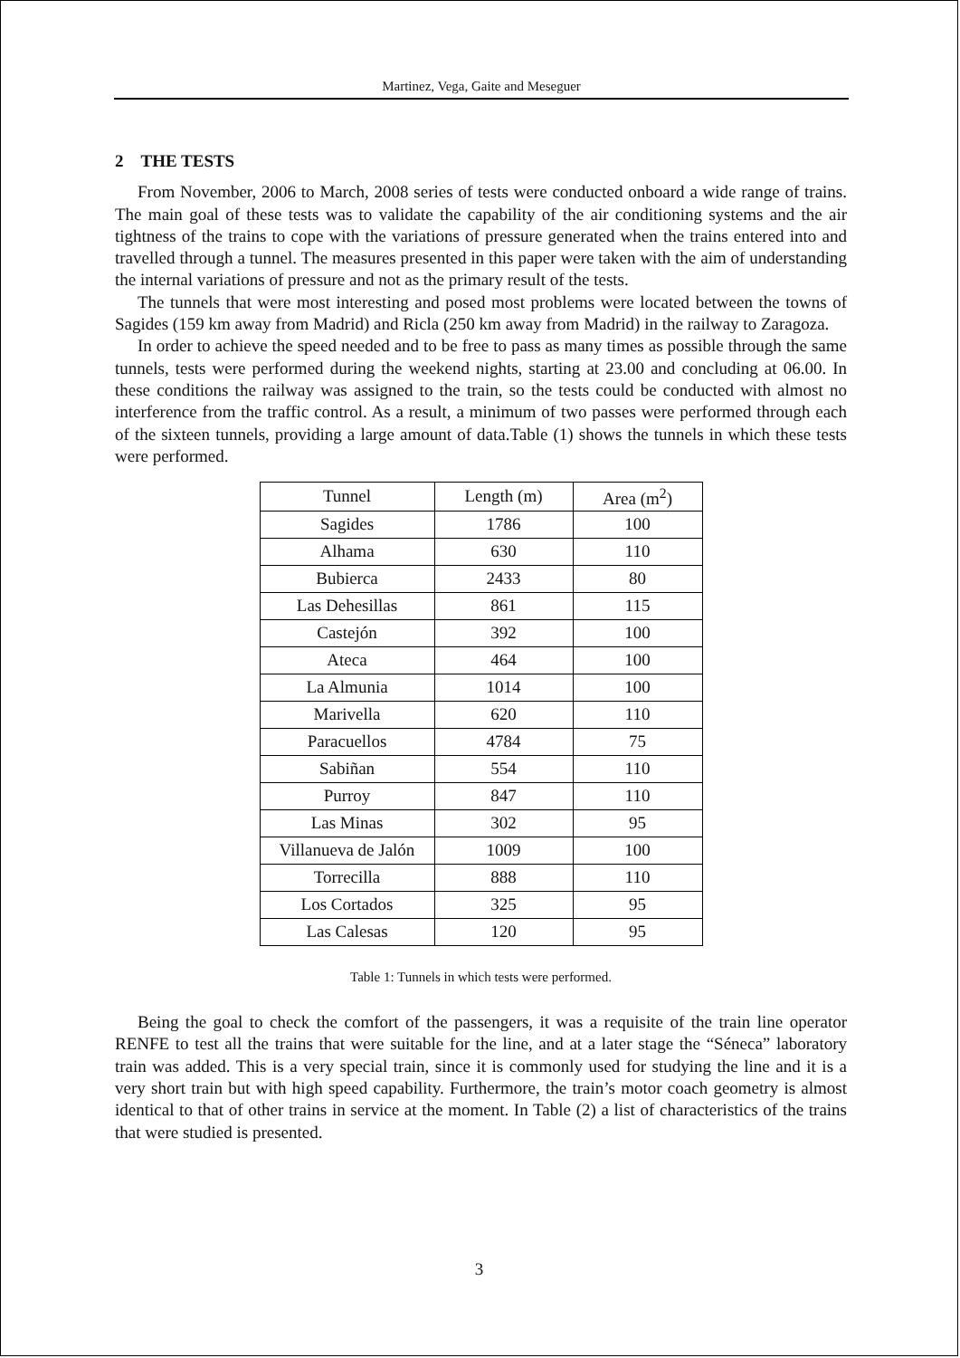Martinez, Vega, Gaite and Meseguer
2 THE TESTS
From November, 2006 to March, 2008 series of tests were conducted onboard a wide range of trains. The main goal of these tests was to validate the capability of the air conditioning systems and the air tightness of the trains to cope with the variations of pressure generated when the trains entered into and travelled through a tunnel. The measures presented in this paper were taken with the aim of understanding the internal variations of pressure and not as the primary result of the tests.
The tunnels that were most interesting and posed most problems were located between the towns of Sagides (159 km away from Madrid) and Ricla (250 km away from Madrid) in the railway to Zaragoza.
In order to achieve the speed needed and to be free to pass as many times as possible through the same tunnels, tests were performed during the weekend nights, starting at 23.00 and concluding at 06.00. In these conditions the railway was assigned to the train, so the tests could be conducted with almost no interference from the traffic control. As a result, a minimum of two passes were performed through each of the sixteen tunnels, providing a large amount of data.Table (1) shows the tunnels in which these tests were performed.
| Tunnel | Length (m) | Area (m<sup>2</sup>) |
| --- | --- | --- |
| Sagides | 1786 | 100 |
| Alhama | 630 | 110 |
| Bubierca | 2433 | 80 |
| Las Dehesillas | 861 | 115 |
| Castejón | 392 | 100 |
| Ateca | 464 | 100 |
| La Almunia | 1014 | 100 |
| Marivella | 620 | 110 |
| Paracuellos | 4784 | 75 |
| Sabiñan | 554 | 110 |
| Purroy | 847 | 110 |
| Las Minas | 302 | 95 |
| Villanueva de Jalón | 1009 | 100 |
| Torrecilla | 888 | 110 |
| Los Cortados | 325 | 95 |
| Las Calesas | 120 | 95 |
Table 1: Tunnels in which tests were performed.
Being the goal to check the comfort of the passengers, it was a requisite of the train line operator RENFE to test all the trains that were suitable for the line, and at a later stage the “Séneca” laboratory train was added. This is a very special train, since it is commonly used for studying the line and it is a very short train but with high speed capability. Furthermore, the train’s motor coach geometry is almost identical to that of other trains in service at the moment. In Table (2) a list of characteristics of the trains that were studied is presented.
3